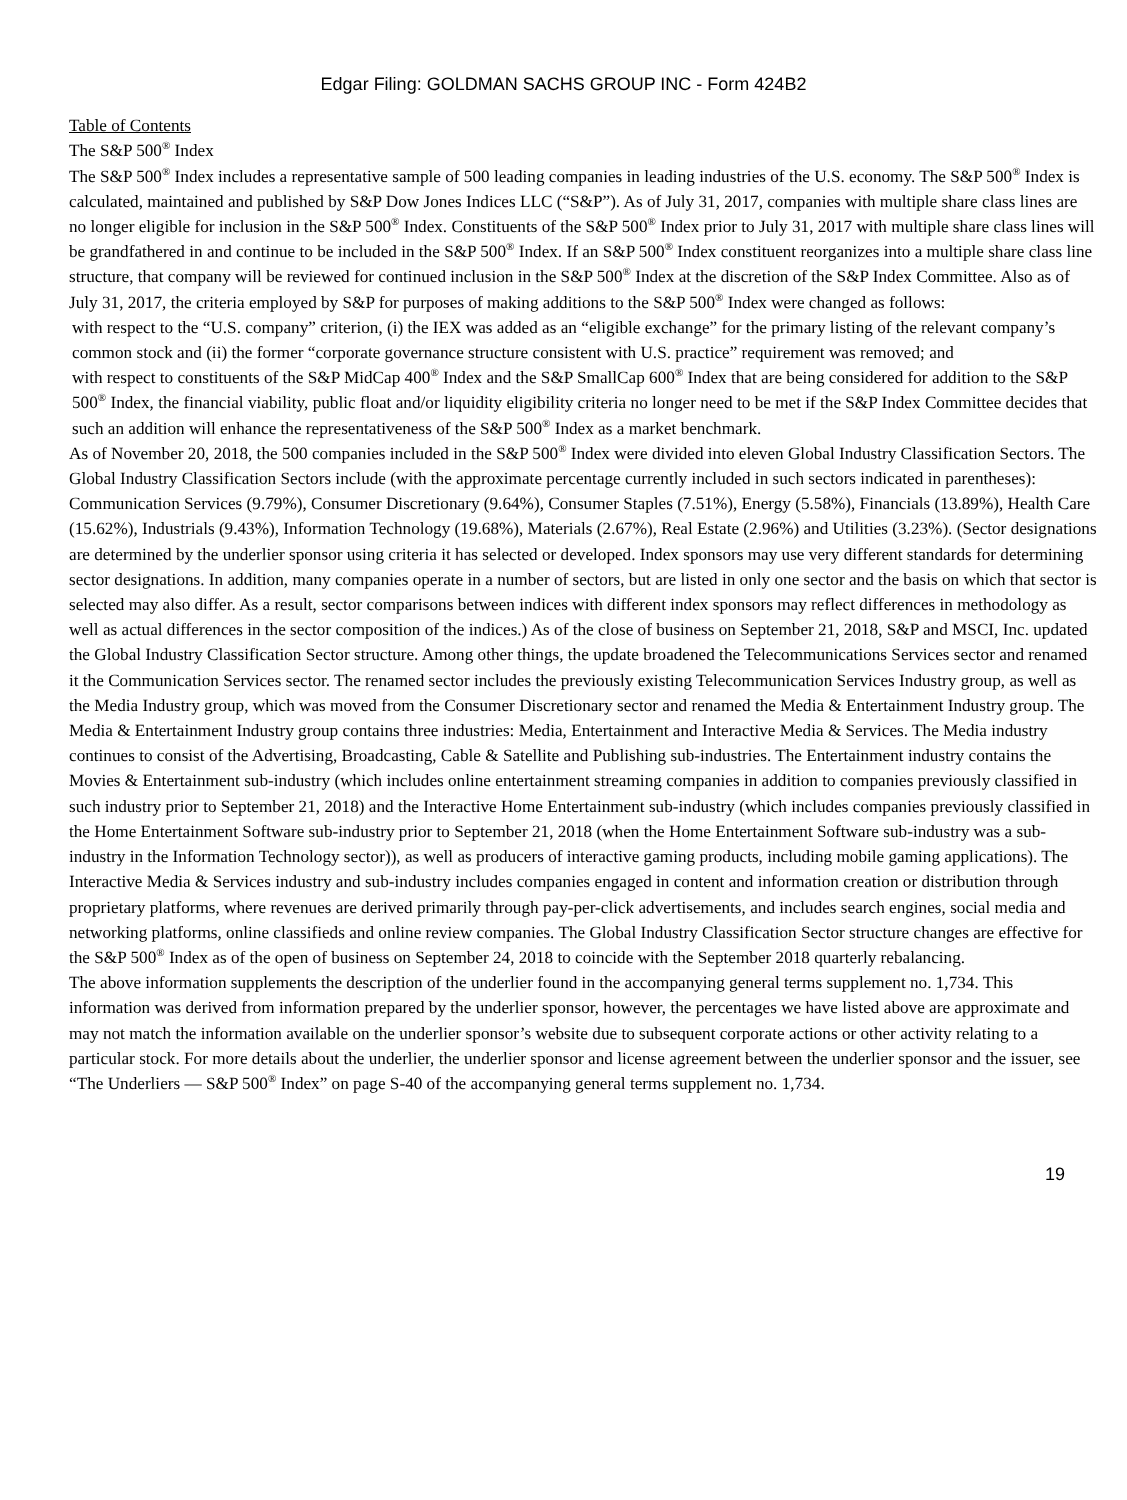Edgar Filing: GOLDMAN SACHS GROUP INC - Form 424B2
Table of Contents
The S&P 500<sup>®</sup> Index
The S&P 500<sup>®</sup> Index includes a representative sample of 500 leading companies in leading industries of the U.S. economy. The S&P 500<sup>®</sup> Index is calculated, maintained and published by S&P Dow Jones Indices LLC (“S&P”). As of July 31, 2017, companies with multiple share class lines are no longer eligible for inclusion in the S&P 500<sup>®</sup> Index. Constituents of the S&P 500<sup>®</sup> Index prior to July 31, 2017 with multiple share class lines will be grandfathered in and continue to be included in the S&P 500<sup>®</sup> Index. If an S&P 500<sup>®</sup> Index constituent reorganizes into a multiple share class line structure, that company will be reviewed for continued inclusion in the S&P 500<sup>®</sup> Index at the discretion of the S&P Index Committee. Also as of July 31, 2017, the criteria employed by S&P for purposes of making additions to the S&P 500<sup>®</sup> Index were changed as follows:
with respect to the “U.S. company” criterion, (i) the IEX was added as an “eligible exchange” for the primary listing of the relevant company’s common stock and (ii) the former “corporate governance structure consistent with U.S. practice” requirement was removed; and
with respect to constituents of the S&P MidCap 400<sup>®</sup> Index and the S&P SmallCap 600<sup>®</sup> Index that are being considered for addition to the S&P 500<sup>®</sup> Index, the financial viability, public float and/or liquidity eligibility criteria no longer need to be met if the S&P Index Committee decides that such an addition will enhance the representativeness of the S&P 500<sup>®</sup> Index as a market benchmark.
As of November 20, 2018, the 500 companies included in the S&P 500<sup>®</sup> Index were divided into eleven Global Industry Classification Sectors. The Global Industry Classification Sectors include (with the approximate percentage currently included in such sectors indicated in parentheses): Communication Services (9.79%), Consumer Discretionary (9.64%), Consumer Staples (7.51%), Energy (5.58%), Financials (13.89%), Health Care (15.62%), Industrials (9.43%), Information Technology (19.68%), Materials (2.67%), Real Estate (2.96%) and Utilities (3.23%). (Sector designations are determined by the underlier sponsor using criteria it has selected or developed. Index sponsors may use very different standards for determining sector designations. In addition, many companies operate in a number of sectors, but are listed in only one sector and the basis on which that sector is selected may also differ. As a result, sector comparisons between indices with different index sponsors may reflect differences in methodology as well as actual differences in the sector composition of the indices.) As of the close of business on September 21, 2018, S&P and MSCI, Inc. updated the Global Industry Classification Sector structure. Among other things, the update broadened the Telecommunications Services sector and renamed it the Communication Services sector. The renamed sector includes the previously existing Telecommunication Services Industry group, as well as the Media Industry group, which was moved from the Consumer Discretionary sector and renamed the Media & Entertainment Industry group. The Media & Entertainment Industry group contains three industries: Media, Entertainment and Interactive Media & Services. The Media industry continues to consist of the Advertising, Broadcasting, Cable & Satellite and Publishing sub-industries. The Entertainment industry contains the Movies & Entertainment sub-industry (which includes online entertainment streaming companies in addition to companies previously classified in such industry prior to September 21, 2018) and the Interactive Home Entertainment sub-industry (which includes companies previously classified in the Home Entertainment Software sub-industry prior to September 21, 2018 (when the Home Entertainment Software sub-industry was a sub-industry in the Information Technology sector)), as well as producers of interactive gaming products, including mobile gaming applications). The Interactive Media & Services industry and sub-industry includes companies engaged in content and information creation or distribution through proprietary platforms, where revenues are derived primarily through pay-per-click advertisements, and includes search engines, social media and networking platforms, online classifieds and online review companies. The Global Industry Classification Sector structure changes are effective for the S&P 500<sup>®</sup> Index as of the open of business on September 24, 2018 to coincide with the September 2018 quarterly rebalancing.
The above information supplements the description of the underlier found in the accompanying general terms supplement no. 1,734. This information was derived from information prepared by the underlier sponsor, however, the percentages we have listed above are approximate and may not match the information available on the underlier sponsor’s website due to subsequent corporate actions or other activity relating to a particular stock. For more details about the underlier, the underlier sponsor and license agreement between the underlier sponsor and the issuer, see “The Underliers — S&P 500<sup>®</sup> Index” on page S-40 of the accompanying general terms supplement no. 1,734.
19